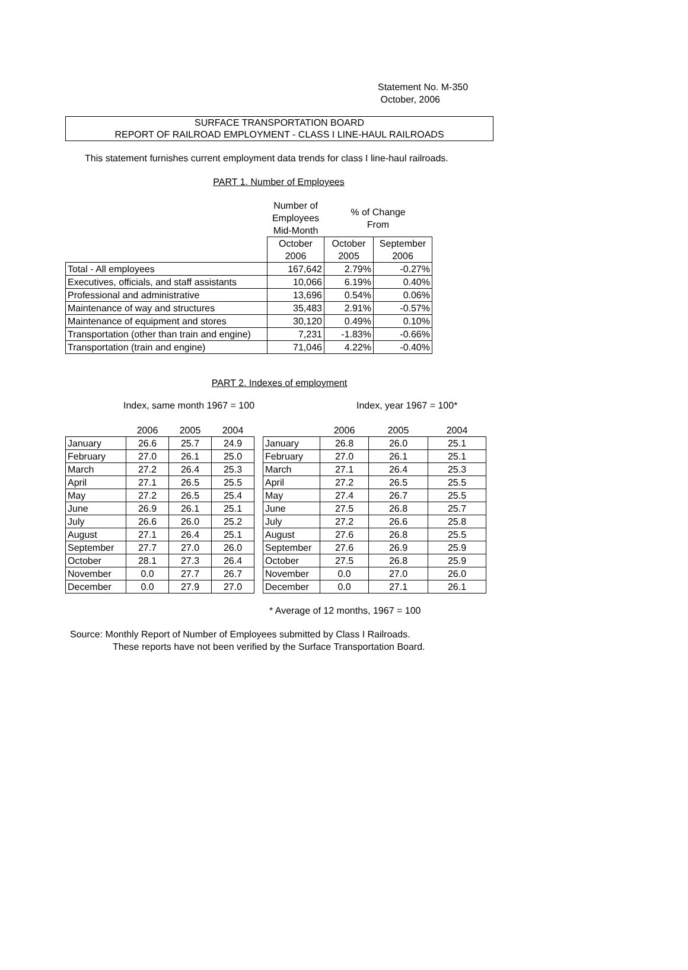Statement No. M-350
October, 2006
SURFACE TRANSPORTATION BOARD
REPORT OF RAILROAD EMPLOYMENT - CLASS I LINE-HAUL RAILROADS
This statement furnishes current employment data trends for class I line-haul railroads.
PART 1. Number of Employees
| | Number of Employees Mid-Month | % of Change From | |
| | October 2006 | October 2005 | September 2006 |
| Total - All employees | 167,642 | 2.79% | -0.27% |
| Executives, officials, and staff assistants | 10,066 | 6.19% | 0.40% |
| Professional and administrative | 13,696 | 0.54% | 0.06% |
| Maintenance of way and structures | 35,483 | 2.91% | -0.57% |
| Maintenance of equipment and stores | 30,120 | 0.49% | 0.10% |
| Transportation (other than train and engine) | 7,231 | -1.83% | -0.66% |
| Transportation (train and engine) | 71,046 | 4.22% | -0.40% |
PART 2. Indexes of employment
Index, same month 1967 = 100 Index, year 1967 = 100*
| | 2006 | 2005 | 2004 |
| January | 26.6 | 25.7 | 24.9 |
| February | 27.0 | 26.1 | 25.0 |
| March | 27.2 | 26.4 | 25.3 |
| April | 27.1 | 26.5 | 25.5 |
| May | 27.2 | 26.5 | 25.4 |
| June | 26.9 | 26.1 | 25.1 |
| July | 26.6 | 26.0 | 25.2 |
| August | 27.1 | 26.4 | 25.1 |
| September | 27.7 | 27.0 | 26.0 |
| October | 28.1 | 27.3 | 26.4 |
| November | 0.0 | 27.7 | 26.7 |
| December | 0.0 | 27.9 | 27.0 |
| | 2006 | 2005 | 2004 |
| January | 26.8 | 26.0 | 25.1 |
| February | 27.0 | 26.1 | 25.1 |
| March | 27.1 | 26.4 | 25.3 |
| April | 27.2 | 26.5 | 25.5 |
| May | 27.4 | 26.7 | 25.5 |
| June | 27.5 | 26.8 | 25.7 |
| July | 27.2 | 26.6 | 25.8 |
| August | 27.6 | 26.8 | 25.5 |
| September | 27.6 | 26.9 | 25.9 |
| October | 27.5 | 26.8 | 25.9 |
| November | 0.0 | 27.0 | 26.0 |
| December | 0.0 | 27.1 | 26.1 |
* Average of 12 months, 1967 = 100
Source: Monthly Report of Number of Employees submitted by Class I Railroads.
These reports have not been verified by the Surface Transportation Board.